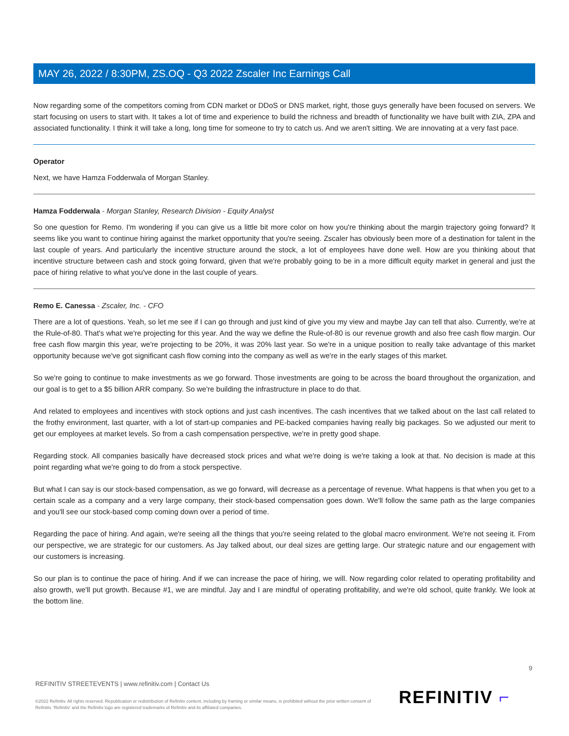MAY 26, 2022 / 8:30PM, ZS.OQ - Q3 2022 Zscaler Inc Earnings Call
Now regarding some of the competitors coming from CDN market or DDoS or DNS market, right, those guys generally have been focused on servers. We start focusing on users to start with. It takes a lot of time and experience to build the richness and breadth of functionality we have built with ZIA, ZPA and associated functionality. I think it will take a long, long time for someone to try to catch us. And we aren't sitting. We are innovating at a very fast pace.
Operator
Next, we have Hamza Fodderwala of Morgan Stanley.
Hamza Fodderwala - Morgan Stanley, Research Division - Equity Analyst
So one question for Remo. I'm wondering if you can give us a little bit more color on how you're thinking about the margin trajectory going forward? It seems like you want to continue hiring against the market opportunity that you're seeing. Zscaler has obviously been more of a destination for talent in the last couple of years. And particularly the incentive structure around the stock, a lot of employees have done well. How are you thinking about that incentive structure between cash and stock going forward, given that we're probably going to be in a more difficult equity market in general and just the pace of hiring relative to what you've done in the last couple of years.
Remo E. Canessa - Zscaler, Inc. - CFO
There are a lot of questions. Yeah, so let me see if I can go through and just kind of give you my view and maybe Jay can tell that also. Currently, we're at the Rule-of-80. That's what we're projecting for this year. And the way we define the Rule-of-80 is our revenue growth and also free cash flow margin. Our free cash flow margin this year, we're projecting to be 20%, it was 20% last year. So we're in a unique position to really take advantage of this market opportunity because we've got significant cash flow coming into the company as well as we're in the early stages of this market.
So we're going to continue to make investments as we go forward. Those investments are going to be across the board throughout the organization, and our goal is to get to a $5 billion ARR company. So we're building the infrastructure in place to do that.
And related to employees and incentives with stock options and just cash incentives. The cash incentives that we talked about on the last call related to the frothy environment, last quarter, with a lot of start-up companies and PE-backed companies having really big packages. So we adjusted our merit to get our employees at market levels. So from a cash compensation perspective, we're in pretty good shape.
Regarding stock. All companies basically have decreased stock prices and what we're doing is we're taking a look at that. No decision is made at this point regarding what we're going to do from a stock perspective.
But what I can say is our stock-based compensation, as we go forward, will decrease as a percentage of revenue. What happens is that when you get to a certain scale as a company and a very large company, their stock-based compensation goes down. We'll follow the same path as the large companies and you'll see our stock-based comp coming down over a period of time.
Regarding the pace of hiring. And again, we're seeing all the things that you're seeing related to the global macro environment. We're not seeing it. From our perspective, we are strategic for our customers. As Jay talked about, our deal sizes are getting large. Our strategic nature and our engagement with our customers is increasing.
So our plan is to continue the pace of hiring. And if we can increase the pace of hiring, we will. Now regarding color related to operating profitability and also growth, we'll put growth. Because #1, we are mindful. Jay and I are mindful of operating profitability, and we're old school, quite frankly. We look at the bottom line.
9
REFINITIV STREETEVENTS | www.refinitiv.com | Contact Us
©2022 Refinitiv. All rights reserved. Republication or redistribution of Refinitiv content, including by framing or similar means, is prohibited without the prior written consent of Refinitiv. 'Refinitiv' and the Refinitiv logo are registered trademarks of Refinitiv and its affiliated companies.
REFINITIV ⌐